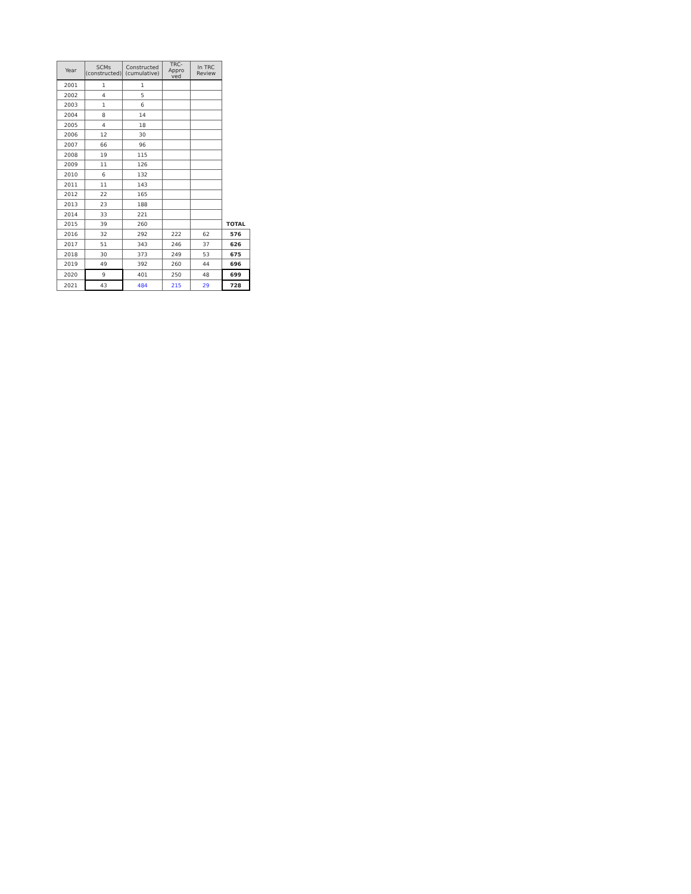| Year | SCMs (constructed) | Constructed (cumulative) | TRC-Appro ved | In TRC Review | |
| 2001 | 1 | 1 | | | |
| 2002 | 4 | 5 | | | |
| 2003 | 1 | 6 | | | |
| 2004 | 8 | 14 | | | |
| 2005 | 4 | 18 | | | |
| 2006 | 12 | 30 | | | |
| 2007 | 66 | 96 | | | |
| 2008 | 19 | 115 | | | |
| 2009 | 11 | 126 | | | |
| 2010 | 6 | 132 | | | |
| 2011 | 11 | 143 | | | |
| 2012 | 22 | 165 | | | |
| 2013 | 23 | 188 | | | |
| 2014 | 33 | 221 | | | |
| 2015 | 39 | 260 | | | TOTAL |
| 2016 | 32 | 292 | 222 | 62 | 576 |
| 2017 | 51 | 343 | 246 | 37 | 626 |
| 2018 | 30 | 373 | 249 | 53 | 675 |
| 2019 | 49 | 392 | 260 | 44 | 696 |
| 2020 | 9 | 401 | 250 | 48 | 699 |
| 2021 | 43 | 484 | 215 | 29 | 728 |